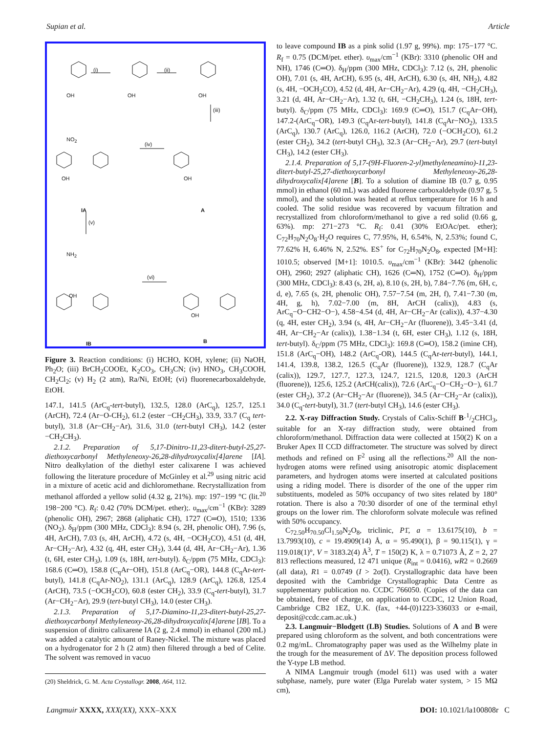Supian et al. Article
(i) (ii)
(iii)
(iv)
(v)
(vi)
OH OH OH
NO<sub>2</sub>
OH OH
NH<sub>2</sub>
OH
OH
IA A
IB B
Figure 3. Reaction conditions: (i) HCHO, KOH, xylene; (ii) NaOH, Ph<sub>2</sub>O; (iii) BrCH<sub>2</sub>COOEt, K<sub>2</sub>CO<sub>3</sub>, CH<sub>3</sub>CN; (iv) HNO<sub>3</sub>, CH<sub>3</sub>COOH, CH<sub>2</sub>Cl<sub>2</sub>; (v) H<sub>2</sub> (2 atm), Ra/Ni, EtOH; (vi) fluorenecarboxaldehyde, EtOH.
147.1, 141.5 (ArC<sub>q</sub>-tert-butyl), 132.5, 128.0 (ArC<sub>q</sub>), 125.7, 125.1 (ArCH), 72.4 (Ar−O-CH<sub>2</sub>), 61.2 (ester −CH<sub>2</sub>CH<sub>3</sub>), 33.9, 33.7 (C<sub>q</sub> tert-butyl), 31.8 (Ar−CH<sub>2</sub>−Ar), 31.6, 31.0 (tert-butyl CH<sub>3</sub>), 14.2 (ester −CH<sub>2</sub>CH<sub>3</sub>).
2.1.2. Preparation of 5,17-Dinitro-11,23-ditert-butyl-25,27-diethoxycarbonyl Methyleneoxy-26,28-dihydroxycalix[4]arene [IA]. Nitro dealkylation of the diethyl ester calixarene I was achieved following the literature procedure of McGinley et al.<sup>29</sup> using nitric acid in a mixture of acetic acid and dichloromethane. Recrystallization from methanol afforded a yellow solid (4.32 g, 21%). mp: 197−199 °C (lit.<sup>20</sup> 198−200 °C). R<sub>f</sub>: 0.42 (70% DCM/pet. ether);. υ<sub>max</sub>/cm<sup>−1</sup> (KBr): 3289 (phenolic OH), 2967; 2868 (aliphatic CH), 1727 (C═O), 1510; 1336 (NO<sub>2</sub>). δ<sub>H</sub>/ppm (300 MHz, CDCl<sub>3</sub>): 8.94 (s, 2H, phenolic OH), 7.96 (s, 4H, ArCH), 7.03 (s, 4H, ArCH), 4.72 (s, 4H, −OCH<sub>2</sub>CO), 4.51 (d, 4H, Ar−CH<sub>2</sub>−Ar), 4.32 (q, 4H, ester CH<sub>2</sub>), 3.44 (d, 4H, Ar−CH<sub>2</sub>−Ar), 1.36 (t, 6H, ester CH<sub>3</sub>), 1.09 (s, 18H, tert-butyl). δ<sub>C</sub>/ppm (75 MHz, CDCl<sub>3</sub>): 168.6 (C═O), 158.8 (C<sub>q</sub>Ar−OH), 151.8 (ArC<sub>q</sub>−OR), 144.8 (C<sub>q</sub>Ar-tert-butyl), 141.8 (C<sub>q</sub>Ar-NO<sub>2</sub>), 131.1 (ArC<sub>q</sub>), 128.9 (ArC<sub>q</sub>), 126.8, 125.4 (ArCH), 73.5 (−OCH<sub>2</sub>CO), 60.8 (ester CH<sub>2</sub>), 33.9 (C<sub>q</sub>-tert-butyl), 31.7 (Ar−CH<sub>2</sub>−Ar), 29.9 (tert-butyl CH<sub>3</sub>), 14.0 (ester CH<sub>3</sub>).
2.1.3. Preparation of 5,17-Diamino-11,23-ditert-butyl-25,27-diethoxycarbonyl Methyleneoxy-26,28-dihydroxycalix[4]arene [IB]. To a suspension of dinitro calixarene IA (2 g, 2.4 mmol) in ethanol (200 mL) was added a catalytic amount of Raney-Nickel. The mixture was placed on a hydrogenator for 2 h (2 atm) then filtered through a bed of Celite. The solvent was removed in vacuo
(20) Sheldrick, G. M. Acta Crystallogr. 2008, A64, 112.
to leave compound IB as a pink solid (1.97 g, 99%). mp: 175−177 °C. R<sub>f</sub> = 0.75 (DCM/pet. ether). υ<sub>max</sub>/cm<sup>−1</sup> (KBr): 3310 (phenolic OH and NH), 1746 (C═O). δ<sub>H</sub>/ppm (300 MHz, CDCl<sub>3</sub>): 7.12 (s, 2H, phenolic OH), 7.01 (s, 4H, ArCH), 6.95 (s, 4H, ArCH), 6.30 (s, 4H, NH<sub>2</sub>), 4.82 (s, 4H, −OCH<sub>2</sub>CO), 4.52 (d, 4H, Ar−CH<sub>2</sub>−Ar), 4.29 (q, 4H, −CH<sub>2</sub>CH<sub>3</sub>), 3.21 (d, 4H, Ar−CH<sub>2</sub>−Ar), 1.32 (t, 6H, −CH<sub>2</sub>CH<sub>3</sub>), 1.24 (s, 18H, tert-butyl). δ<sub>C</sub>/ppm (75 MHz, CDCl<sub>3</sub>): 169.9 (C═O), 151.7 (C<sub>q</sub>Ar−OH), 147.2-(ArC<sub>q</sub>−OR), 149.3 (C<sub>q</sub>Ar-tert-butyl), 141.8 (C<sub>q</sub>Ar−NO<sub>2</sub>), 133.5 (ArC<sub>q</sub>), 130.7 (ArC<sub>q</sub>), 126.0, 116.2 (ArCH), 72.0 (−OCH<sub>2</sub>CO), 61.2 (ester CH<sub>2</sub>), 34.2 (tert-butyl CH<sub>3</sub>), 32.3 (Ar−CH<sub>2</sub>−Ar), 29.7 (tert-butyl CH<sub>3</sub>), 14.2 (ester CH<sub>3</sub>).
2.1.4. Preparation of 5,17-(9H-Fluoren-2-yl)methyleneamino)-11,23-ditert-butyl-25,27-diethoxycarbonyl Methyleneoxy-26,28-dihydroxycalix[4]arene [B]. To a solution of diamine IB (0.7 g, 0.95 mmol) in ethanol (60 mL) was added fluorene carboxaldehyde (0.97 g, 5 mmol), and the solution was heated at reflux temperature for 16 h and cooled. The solid residue was recovered by vacuum filtration and recrystallized from chloroform/methanol to give a red solid (0.66 g, 63%). mp: 271−273 °C. R<sub>f</sub>: 0.41 (30% EtOAc/pet. ether); C<sub>72</sub>H<sub>70</sub>N<sub>2</sub>O<sub>8</sub>·H<sub>2</sub>O requires C, 77.95%, H, 6.54%, N, 2.53%; found C, 77.62% H, 6.46% N, 2.52%. ES<sup>+</sup> for C<sub>72</sub>H<sub>70</sub>N<sub>2</sub>O<sub>8</sub>, expected [M+H]: 1010.5; observed [M+1]: 1010.5. υ<sub>max</sub>/cm<sup>−1</sup> (KBr): 3442 (phenolic OH), 2960; 2927 (aliphatic CH), 1626 (C═N), 1752 (C═O). δ<sub>H</sub>/ppm (300 MHz, CDCl<sub>3</sub>): 8.43 (s, 2H, a), 8.10 (s, 2H, b), 7.84−7.76 (m, 6H, c, d, e), 7.65 (s, 2H, phenolic OH), 7.57−7.54 (m, 2H, f), 7.41−7.30 (m, 4H, g, h), 7.02−7.00 (m, 8H, ArCH (calix)), 4.83 (s, ArC<sub>q</sub>−O−CH2−O−), 4.58−4.54 (d, 4H, Ar−CH<sub>2</sub>−Ar (calix)), 4.37−4.30 (q, 4H, ester CH<sub>2</sub>), 3.94 (s, 4H, Ar−CH<sub>2</sub>−Ar (fluorene)), 3.45−3.41 (d, 4H, Ar−CH<sub>2</sub>−Ar (calix)), 1.38−1.34 (t, 6H, ester CH<sub>3</sub>), 1.12 (s, 18H, tert-butyl). δ<sub>C</sub>/ppm (75 MHz, CDCl<sub>3</sub>): 169.8 (C═O), 158.2 (imine CH), 151.8 (ArC<sub>q</sub>−OH), 148.2 (ArC<sub>q</sub>-OR), 144.5 (C<sub>q</sub>Ar-tert-butyl), 144.1, 141.4, 139.8, 138.2, 126.5 (C<sub>q</sub>Ar (fluorene)), 132.9, 128.7 (C<sub>q</sub>Ar (calix)), 129.7, 127.7, 127.3, 124.7, 121.5, 120.8, 120.3 (ArCH (fluorene)), 125.6, 125.2 (ArCH(calix)), 72.6 (ArC<sub>q</sub>−O−CH<sub>2</sub>−O−), 61.7 (ester CH<sub>2</sub>), 37.2 (Ar−CH<sub>2</sub>−Ar (fluorene)), 34.5 (Ar−CH<sub>2</sub>−Ar (calix)), 34.0 (C<sub>q</sub>-tert-butyl), 31.7 (tert-butyl CH<sub>3</sub>), 14.6 (ester CH<sub>3</sub>).
2.2. X-ray Diffraction Study. Crystals of Calix-Schiff B·1/2CHCl<sub>3</sub>, suitable for an X-ray diffraction study, were obtained from chloroform/methanol. Diffraction data were collected at 150(2) K on a Bruker Apex II CCD diffractometer. The structure was solved by direct methods and refined on F<sup>2</sup> using all the reflections.<sup>20</sup> All the non-hydrogen atoms were refined using anisotropic atomic displacement parameters, and hydrogen atoms were inserted at calculated positions using a riding model. There is disorder of the one of the upper rim substituents, modeled as 50% occupancy of two sites related by 180° rotation. There is also a 70:30 disorder of one of the terminal ethyl groups on the lower rim. The chloroform solvate molecule was refined with 50% occupancy.
C<sub>72.50</sub>H<sub>70.50</sub>Cl<sub>1.50</sub>N<sub>2</sub>O<sub>8</sub>, triclinic, P1̄, a = 13.6175(10), b = 13.7993(10), c = 19.4909(14) Å, α = 95.490(1), β = 90.115(1), γ = 119.018(1)°, V = 3183.2(4) Å<sup>3</sup>, T = 150(2) K, λ = 0.71073 Å, Z = 2, 27 813 reflections measured, 12 471 unique (R<sub>int</sub> = 0.0416), wR2 = 0.2669 (all data), R1 = 0.0749 (I > 2σ(I). Crystallographic data have been deposited with the Cambridge Crystallographic Data Centre as supplementary publication no. CCDC 766050. (Copies of the data can be obtained, free of charge, on application to CCDC, 12 Union Road, Cambridge CB2 1EZ, U.K. (fax, +44-(0)1223-336033 or e-mail, deposit@ccdc.cam.ac.uk.)
2.3. Langmuir−Blodgett (LB) Studies. Solutions of A and B were prepared using chloroform as the solvent, and both concentrations were 0.2 mg/mL. Chromatography paper was used as the Wilhelmy plate in the trough for the measurement of ΔV. The deposition process followed the Y-type LB method.
A NIMA Langmuir trough (model 611) was used with a water subphase, namely, pure water (Elga Purelab water system, > 15 MΩ cm),
Langmuir XXXX, XXX(XX), XXX–XXX DOI: 10.1021/la100808r C